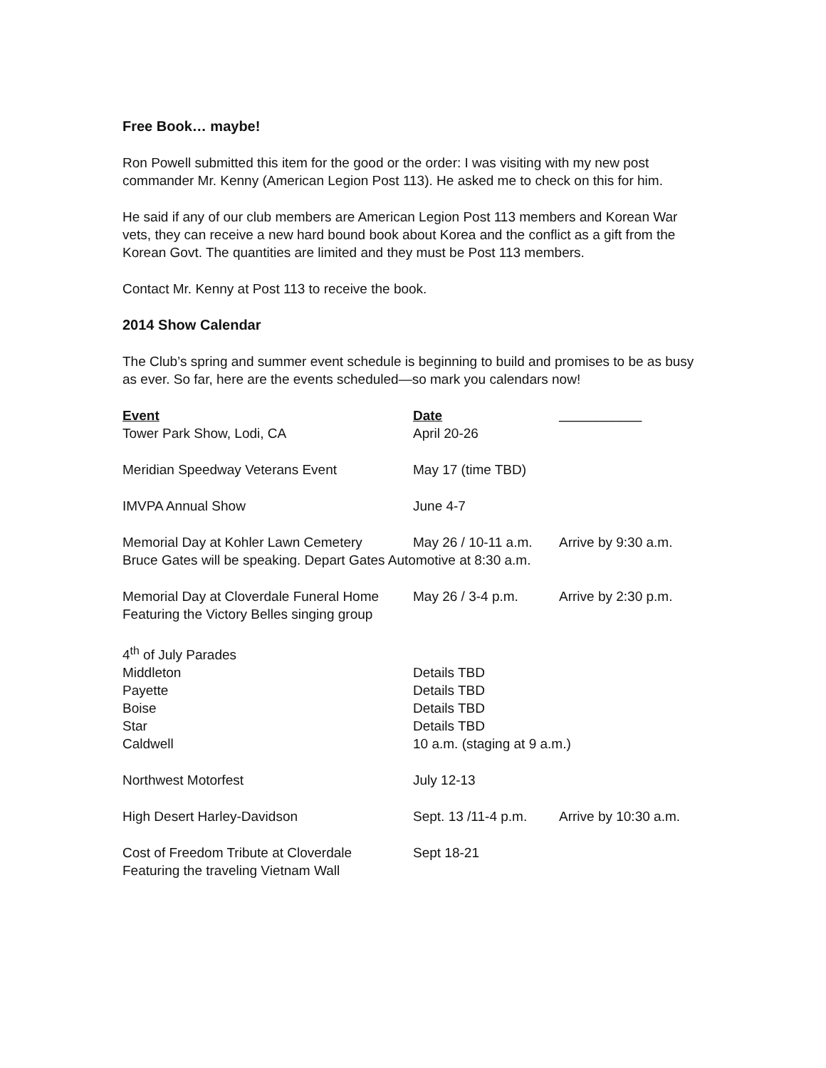Free Book… maybe!
Ron Powell submitted this item for the good or the order: I was visiting with my new post commander Mr. Kenny (American Legion Post 113). He asked me to check on this for him.
He said if any of our club members are American Legion Post 113 members and Korean War vets, they can receive a new hard bound book about Korea and the conflict as a gift from the Korean Govt. The quantities are limited and they must be Post 113 members.
Contact Mr. Kenny at Post 113 to receive the book.
2014 Show Calendar
The Club’s spring and summer event schedule is beginning to build and promises to be as busy as ever. So far, here are the events scheduled—so mark you calendars now!
| Event | Date | ___________ |
| --- | --- | --- |
| Tower Park Show, Lodi, CA | April 20-26 | |
| Meridian Speedway Veterans Event | May 17 (time TBD) | |
| IMVPA Annual Show | June 4-7 | |
| Memorial Day at Kohler Lawn Cemetery | May 26 / 10-11 a.m. | Arrive by 9:30 a.m. |
| Bruce Gates will be speaking. Depart Gates Automotive at 8:30 a.m. | | |
| Memorial Day at Cloverdale Funeral Home Featuring the Victory Belles singing group | May 26 / 3-4 p.m. | Arrive by 2:30 p.m. |
| 4<sup>th</sup> of July Parades | | |
| Middleton | Details TBD | |
| Payette | Details TBD | |
| Boise | Details TBD | |
| Star | Details TBD | |
| Caldwell | 10 a.m. (staging at 9 a.m.) | |
| Northwest Motorfest | July 12-13 | |
| High Desert Harley-Davidson | Sept. 13 /11-4 p.m. | Arrive by 10:30 a.m. |
| Cost of Freedom Tribute at Cloverdale Featuring the traveling Vietnam Wall | Sept 18-21 | |